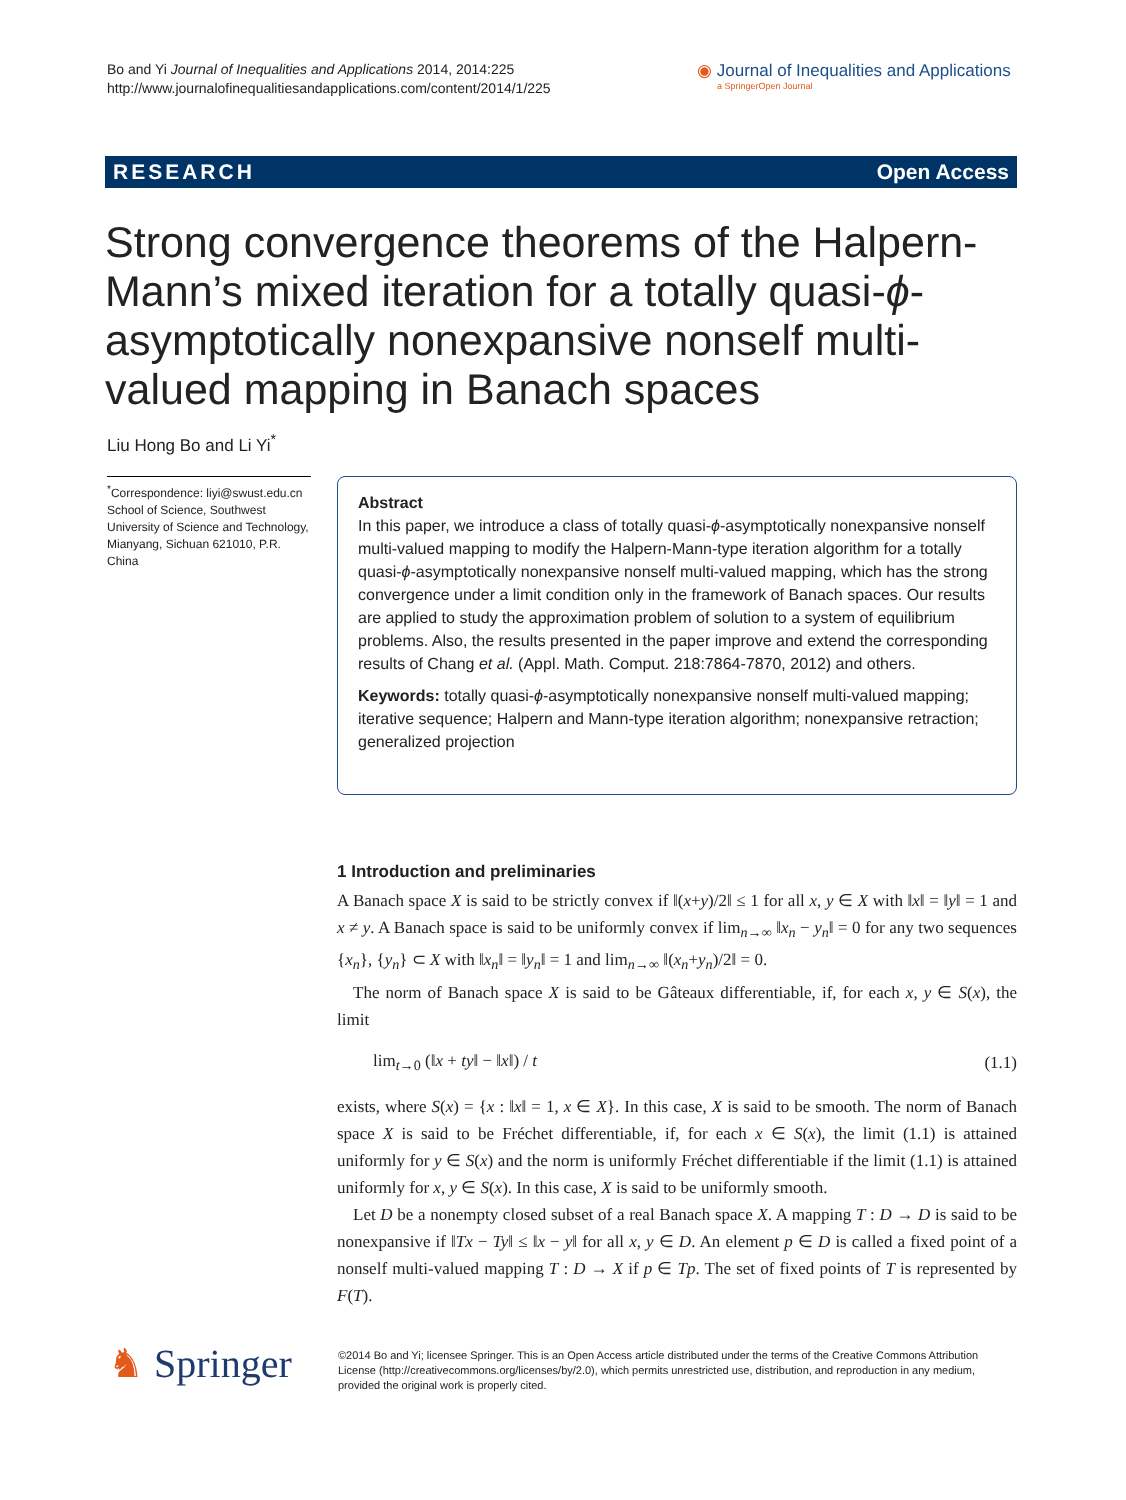Bo and Yi Journal of Inequalities and Applications 2014, 2014:225
http://www.journalofinequalitiesandapplications.com/content/2014/1/225
◉ Journal of Inequalities and Applications
a SpringerOpen Journal
RESEARCH Open Access
Strong convergence theorems of the Halpern-Mann’s mixed iteration for a totally quasi-ϕ-asymptotically nonexpansive nonself multi-valued mapping in Banach spaces
Liu Hong Bo and Li Yi<sup>*</sup>
<sup>*</sup> Correspondence: liyi@swust.edu.cn
School of Science, Southwest University of Science and Technology, Mianyang, Sichuan 621010, P.R. China
Abstract
In this paper, we introduce a class of totally quasi-ϕ-asymptotically nonexpansive nonself multi-valued mapping to modify the Halpern-Mann-type iteration algorithm for a totally quasi-ϕ-asymptotically nonexpansive nonself multi-valued mapping, which has the strong convergence under a limit condition only in the framework of Banach spaces. Our results are applied to study the approximation problem of solution to a system of equilibrium problems. Also, the results presented in the paper improve and extend the corresponding results of Chang et al. (Appl. Math. Comput. 218:7864-7870, 2012) and others.
Keywords: totally quasi-ϕ-asymptotically nonexpansive nonself multi-valued mapping; iterative sequence; Halpern and Mann-type iteration algorithm; nonexpansive retraction; generalized projection
1 Introduction and preliminaries
A Banach space X is said to be strictly convex if ‖(x+y)/2‖ ≤ 1 for all x, y ∈ X with ‖x‖ = ‖y‖ = 1 and x ≠ y. A Banach space is said to be uniformly convex if lim<sub>n→∞</sub> ‖x<sub>n</sub> − y<sub>n</sub>‖ = 0 for any two sequences {x<sub>n</sub>}, {y<sub>n</sub>} ⊂ X with ‖x<sub>n</sub>‖ = ‖y<sub>n</sub>‖ = 1 and lim<sub>n→∞</sub> ‖(x<sub>n</sub>+y<sub>n</sub>)/2‖ = 0.
The norm of Banach space X is said to be Gâteaux differentiable, if, for each x, y ∈ S(x), the limit
lim<sub>t→0</sub> (‖x + ty‖ − ‖x‖) / t (1.1)
exists, where S(x) = {x : ‖x‖ = 1, x ∈ X}. In this case, X is said to be smooth. The norm of Banach space X is said to be Fréchet differentiable, if, for each x ∈ S(x), the limit (1.1) is attained uniformly for y ∈ S(x) and the norm is uniformly Fréchet differentiable if the limit (1.1) is attained uniformly for x, y ∈ S(x). In this case, X is said to be uniformly smooth.
Let D be a nonempty closed subset of a real Banach space X. A mapping T : D → D is said to be nonexpansive if ‖Tx − Ty‖ ≤ ‖x − y‖ for all x, y ∈ D. An element p ∈ D is called a fixed point of a nonself multi-valued mapping T : D → X if p ∈ Tp. The set of fixed points of T is represented by F(T).
♞ Springer
©2014 Bo and Yi; licensee Springer. This is an Open Access article distributed under the terms of the Creative Commons Attribution License (http://creativecommons.org/licenses/by/2.0), which permits unrestricted use, distribution, and reproduction in any medium, provided the original work is properly cited.